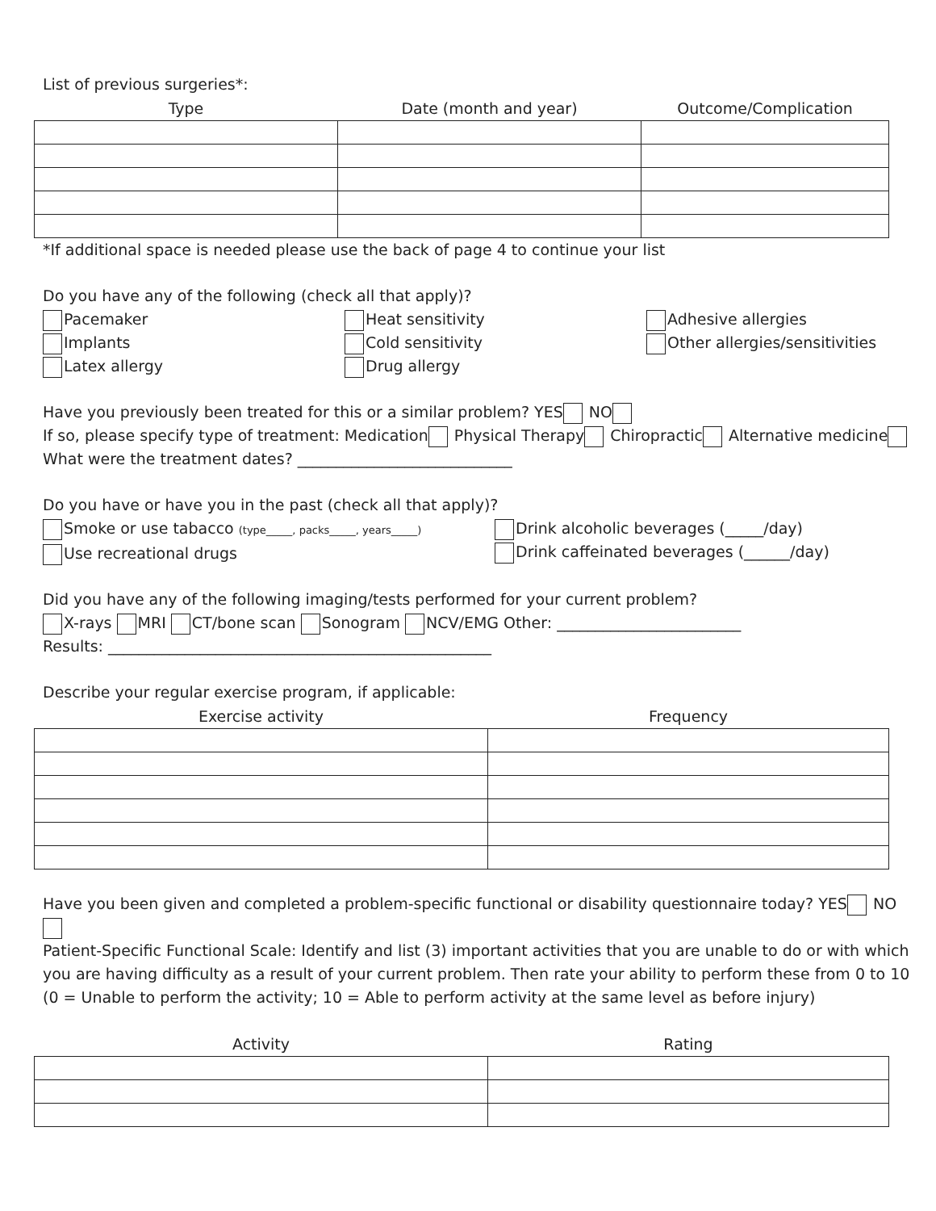List of previous surgeries*:
| Type | Date (month and year) | Outcome/Complication |
| --- | --- | --- |
*If additional space is needed please use the back of page 4 to continue your list
Do you have any of the following (check all that apply)?
Pacemaker
Implants
Latex allergy
Heat sensitivity
Cold sensitivity
Drug allergy
Adhesive allergies
Other allergies/sensitivities
Have you previously been treated for this or a similar problem? YES NO
If so, please specify type of treatment: Medication Physical Therapy Chiropractic Alternative medicine
What were the treatment dates? ____________________________
Do you have or have you in the past (check all that apply)?
Smoke or use tabacco (type_____, packs_____, years_____)
Use recreational drugs
Drink alcoholic beverages (_____/day)
Drink caffeinated beverages (______/day)
Did you have any of the following imaging/tests performed for your current problem?
X-rays MRI CT/bone scan Sonogram NCV/EMG Other: ________________________
Results: __________________________________________________
Describe your regular exercise program, if applicable:
| Exercise activity | Frequency |
| --- | --- |
Have you been given and completed a problem-specific functional or disability questionnaire today? YES NO
Patient-Specific Functional Scale: Identify and list (3) important activities that you are unable to do or with which you are having difficulty as a result of your current problem. Then rate your ability to perform these from 0 to 10 (0 = Unable to perform the activity; 10 = Able to perform activity at the same level as before injury)
| Activity | Rating |
| --- | --- |